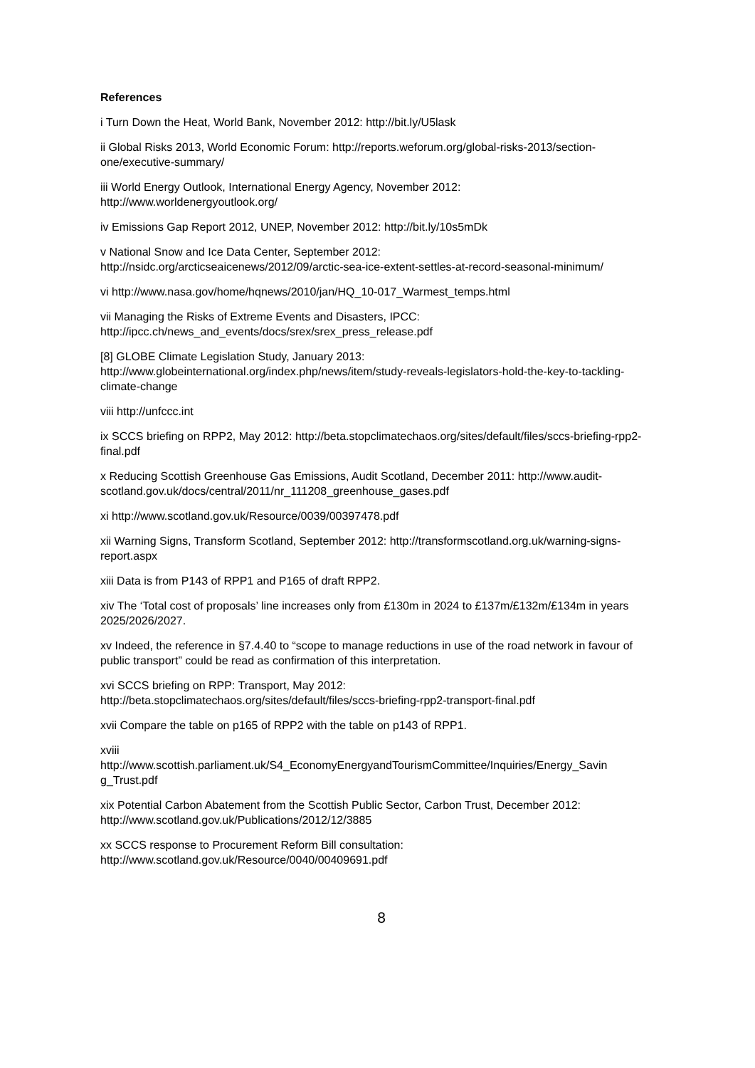References
i Turn Down the Heat, World Bank, November 2012: http://bit.ly/U5lask
ii Global Risks 2013, World Economic Forum: http://reports.weforum.org/global-risks-2013/section-one/executive-summary/
iii World Energy Outlook, International Energy Agency, November 2012:
http://www.worldenergyoutlook.org/
iv Emissions Gap Report 2012, UNEP, November 2012: http://bit.ly/10s5mDk
v National Snow and Ice Data Center, September 2012:
http://nsidc.org/arcticseaicenews/2012/09/arctic-sea-ice-extent-settles-at-record-seasonal-minimum/
vi http://www.nasa.gov/home/hqnews/2010/jan/HQ_10-017_Warmest_temps.html
vii Managing the Risks of Extreme Events and Disasters, IPCC:
http://ipcc.ch/news_and_events/docs/srex/srex_press_release.pdf
[8] GLOBE Climate Legislation Study, January 2013:
http://www.globeinternational.org/index.php/news/item/study-reveals-legislators-hold-the-key-to-tackling-climate-change
viii http://unfccc.int
ix SCCS briefing on RPP2, May 2012: http://beta.stopclimatechaos.org/sites/default/files/sccs-briefing-rpp2-final.pdf
x Reducing Scottish Greenhouse Gas Emissions, Audit Scotland, December 2011: http://www.audit-scotland.gov.uk/docs/central/2011/nr_111208_greenhouse_gases.pdf
xi http://www.scotland.gov.uk/Resource/0039/00397478.pdf
xii Warning Signs, Transform Scotland, September 2012: http://transformscotland.org.uk/warning-signs-report.aspx
xiii Data is from P143 of RPP1 and P165 of draft RPP2.
xiv The ‘Total cost of proposals’ line increases only from £130m in 2024 to £137m/£132m/£134m in years 2025/2026/2027.
xv Indeed, the reference in §7.4.40 to “scope to manage reductions in use of the road network in favour of public transport” could be read as confirmation of this interpretation.
xvi SCCS briefing on RPP: Transport, May 2012:
http://beta.stopclimatechaos.org/sites/default/files/sccs-briefing-rpp2-transport-final.pdf
xvii Compare the table on p165 of RPP2 with the table on p143 of RPP1.
xviii
http://www.scottish.parliament.uk/S4_EconomyEnergyandTourismCommittee/Inquiries/Energy_Savin
g_Trust.pdf
xix Potential Carbon Abatement from the Scottish Public Sector, Carbon Trust, December 2012:
http://www.scotland.gov.uk/Publications/2012/12/3885
xx SCCS response to Procurement Reform Bill consultation:
http://www.scotland.gov.uk/Resource/0040/00409691.pdf
8